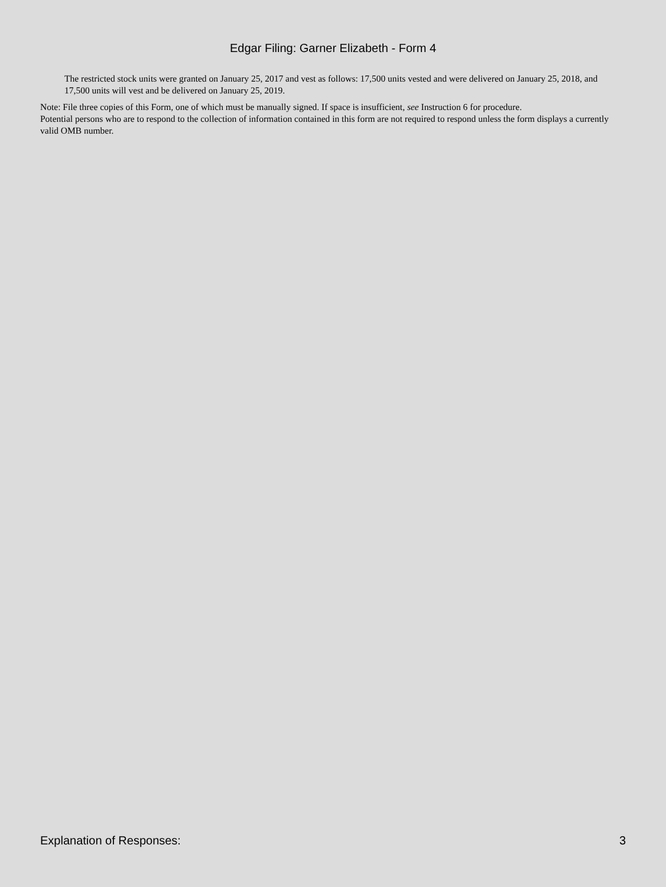Edgar Filing: Garner Elizabeth - Form 4
The restricted stock units were granted on January 25, 2017 and vest as follows: 17,500 units vested and were delivered on January 25, 2018, and 17,500 units will vest and be delivered on January 25, 2019.
Note: File three copies of this Form, one of which must be manually signed. If space is insufficient, see Instruction 6 for procedure.
Potential persons who are to respond to the collection of information contained in this form are not required to respond unless the form displays a currently valid OMB number.
Explanation of Responses: 3